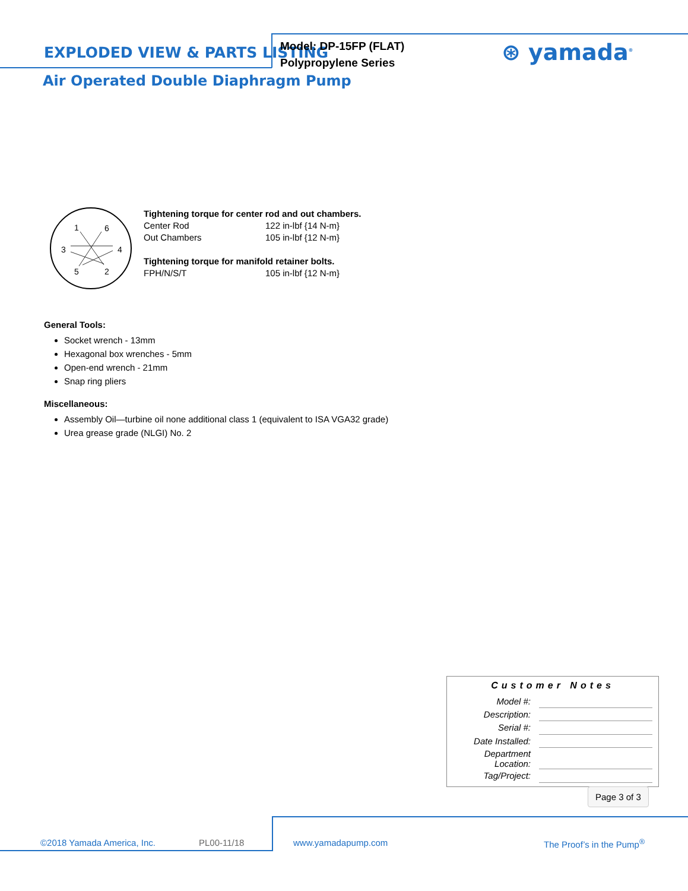EXPLODED VIEW & PARTS LISTING
Air Operated Double Diaphragm Pump
Model: DP-15FP (FLAT)
Polypropylene Series
⊛ yamada<sup>®</sup>
1
6
3
4
5
2
Tightening torque for center rod and out chambers.
| Center Rod | 122 in-lbf {14 N-m} |
| Out Chambers | 105 in-lbf {12 N-m} |
Tightening torque for manifold retainer bolts.
| FPH/N/S/T | 105 in-lbf {12 N-m} |
General Tools:
Socket wrench - 13mm
Hexagonal box wrenches - 5mm
Open-end wrench - 21mm
Snap ring pliers
Miscellaneous:
Assembly Oil—turbine oil none additional class 1 (equivalent to ISA VGA32 grade)
Urea grease grade (NLGI) No. 2
Customer Notes
| Model #: | |
| Description: | |
| Serial #: | |
| Date Installed: | |
| Department Location: | |
| Tag/Project: | |
Page 3 of 3
©2018 Yamada America, Inc. PL00-11/18 www.yamadapump.com The Proof’s in the Pump<sup>®</sup>